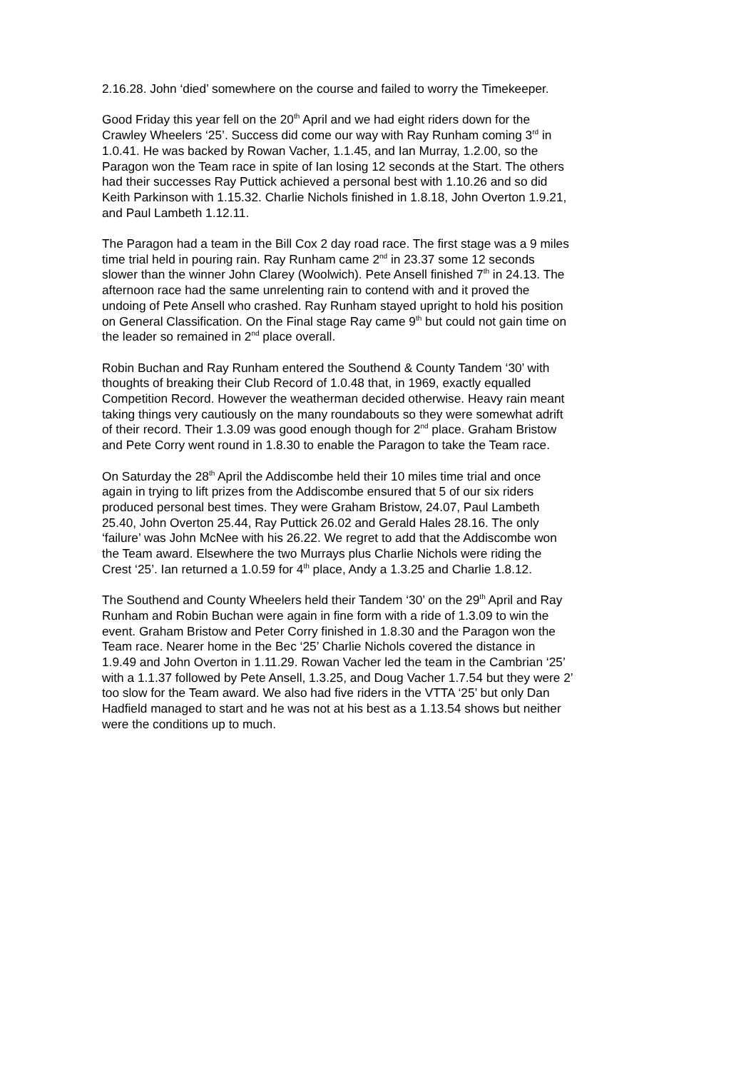2.16.28. John ‘died’ somewhere on the course and failed to worry the Timekeeper.
Good Friday this year fell on the 20<sup>th</sup> April and we had eight riders down for the Crawley Wheelers ‘25’. Success did come our way with Ray Runham coming 3<sup>rd</sup> in 1.0.41. He was backed by Rowan Vacher, 1.1.45, and Ian Murray, 1.2.00, so the Paragon won the Team race in spite of Ian losing 12 seconds at the Start. The others had their successes Ray Puttick achieved a personal best with 1.10.26 and so did Keith Parkinson with 1.15.32. Charlie Nichols finished in 1.8.18, John Overton 1.9.21, and Paul Lambeth 1.12.11.
The Paragon had a team in the Bill Cox 2 day road race. The first stage was a 9 miles time trial held in pouring rain. Ray Runham came 2<sup>nd</sup> in 23.37 some 12 seconds slower than the winner John Clarey (Woolwich). Pete Ansell finished 7<sup>th</sup> in 24.13. The afternoon race had the same unrelenting rain to contend with and it proved the undoing of Pete Ansell who crashed. Ray Runham stayed upright to hold his position on General Classification. On the Final stage Ray came 9<sup>th</sup> but could not gain time on the leader so remained in 2<sup>nd</sup> place overall.
Robin Buchan and Ray Runham entered the Southend & County Tandem ‘30’ with thoughts of breaking their Club Record of 1.0.48 that, in 1969, exactly equalled Competition Record. However the weatherman decided otherwise. Heavy rain meant taking things very cautiously on the many roundabouts so they were somewhat adrift of their record. Their 1.3.09 was good enough though for 2<sup>nd</sup> place. Graham Bristow and Pete Corry went round in 1.8.30 to enable the Paragon to take the Team race.
On Saturday the 28<sup>th</sup> April the Addiscombe held their 10 miles time trial and once again in trying to lift prizes from the Addiscombe ensured that 5 of our six riders produced personal best times. They were Graham Bristow, 24.07, Paul Lambeth 25.40, John Overton 25.44, Ray Puttick 26.02 and Gerald Hales 28.16. The only ‘failure’ was John McNee with his 26.22. We regret to add that the Addiscombe won the Team award. Elsewhere the two Murrays plus Charlie Nichols were riding the Crest ‘25’. Ian returned a 1.0.59 for 4<sup>th</sup> place, Andy a 1.3.25 and Charlie 1.8.12.
The Southend and County Wheelers held their Tandem ‘30’ on the 29<sup>th</sup> April and Ray Runham and Robin Buchan were again in fine form with a ride of 1.3.09 to win the event. Graham Bristow and Peter Corry finished in 1.8.30 and the Paragon won the Team race. Nearer home in the Bec ‘25’ Charlie Nichols covered the distance in 1.9.49 and John Overton in 1.11.29. Rowan Vacher led the team in the Cambrian ‘25’ with a 1.1.37 followed by Pete Ansell, 1.3.25, and Doug Vacher 1.7.54 but they were 2’ too slow for the Team award. We also had five riders in the VTTA ‘25’ but only Dan Hadfield managed to start and he was not at his best as a 1.13.54 shows but neither were the conditions up to much.